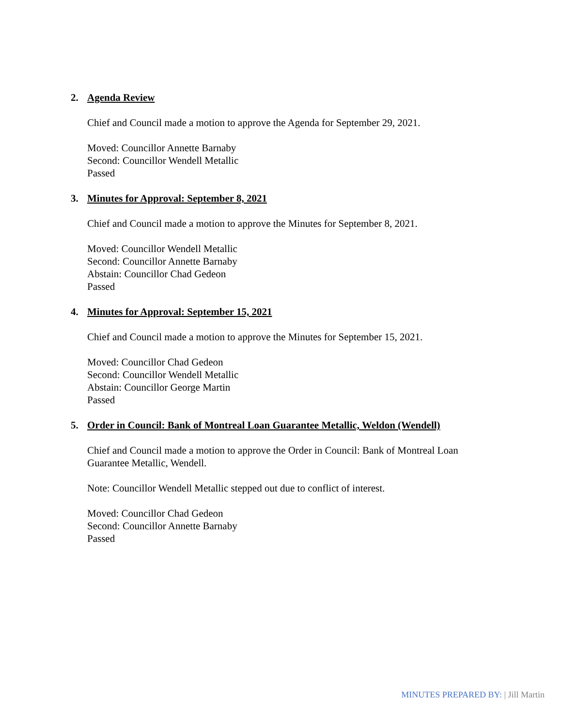2. Agenda Review
Chief and Council made a motion to approve the Agenda for September 29, 2021.
Moved: Councillor Annette Barnaby
Second: Councillor Wendell Metallic
Passed
3. Minutes for Approval: September 8, 2021
Chief and Council made a motion to approve the Minutes for September 8, 2021.
Moved: Councillor Wendell Metallic
Second: Councillor Annette Barnaby
Abstain: Councillor Chad Gedeon
Passed
4. Minutes for Approval: September 15, 2021
Chief and Council made a motion to approve the Minutes for September 15, 2021.
Moved: Councillor Chad Gedeon
Second: Councillor Wendell Metallic
Abstain: Councillor George Martin
Passed
5. Order in Council: Bank of Montreal Loan Guarantee Metallic, Weldon (Wendell)
Chief and Council made a motion to approve the Order in Council: Bank of Montreal Loan Guarantee Metallic, Wendell.
Note: Councillor Wendell Metallic stepped out due to conflict of interest.
Moved: Councillor Chad Gedeon
Second: Councillor Annette Barnaby
Passed
MINUTES PREPARED BY: | Jill Martin